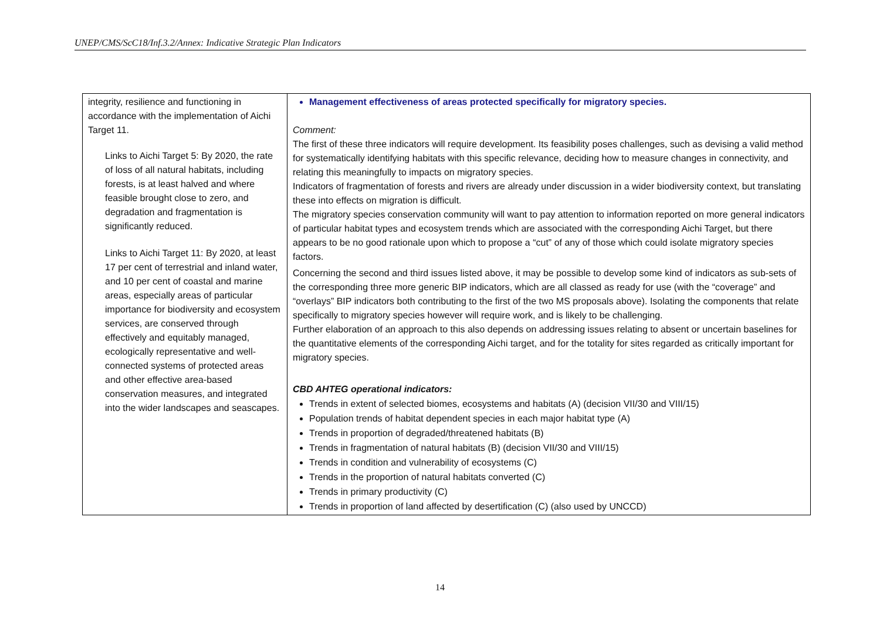UNEP/CMS/ScC18/Inf.3.2/Annex: Indicative Strategic Plan Indicators
| integrity, resilience and functioning in accordance with the implementation of Aichi Target 11. Links to Aichi Target 5: By 2020, the rate of loss of all natural habitats, including forests, is at least halved and where feasible brought close to zero, and degradation and fragmentation is significantly reduced. Links to Aichi Target 11: By 2020, at least 17 per cent of terrestrial and inland water, and 10 per cent of coastal and marine areas, especially areas of particular importance for biodiversity and ecosystem services, are conserved through effectively and equitably managed, ecologically representative and well-connected systems of protected areas and other effective area-based conservation measures, and integrated into the wider landscapes and seascapes. | Management effectiveness of areas protected specifically for migratory species. Comment: The first of these three indicators will require development. Its feasibility poses challenges, such as devising a valid method for systematically identifying habitats with this specific relevance, deciding how to measure changes in connectivity, and relating this meaningfully to impacts on migratory species. Indicators of fragmentation of forests and rivers are already under discussion in a wider biodiversity context, but translating these into effects on migration is difficult. The migratory species conservation community will want to pay attention to information reported on more general indicators of particular habitat types and ecosystem trends which are associated with the corresponding Aichi Target, but there appears to be no good rationale upon which to propose a “cut” of any of those which could isolate migratory species factors. Concerning the second and third issues listed above, it may be possible to develop some kind of indicators as sub-sets of the corresponding three more generic BIP indicators, which are all classed as ready for use (with the “coverage” and “overlays” BIP indicators both contributing to the first of the two MS proposals above). Isolating the components that relate specifically to migratory species however will require work, and is likely to be challenging. Further elaboration of an approach to this also depends on addressing issues relating to absent or uncertain baselines for the quantitative elements of the corresponding Aichi target, and for the totality for sites regarded as critically important for migratory species. CBD AHTEG operational indicators: Trends in extent of selected biomes, ecosystems and habitats (A) (decision VII/30 and VIII/15) Population trends of habitat dependent species in each major habitat type (A) Trends in proportion of degraded/threatened habitats (B) Trends in fragmentation of natural habitats (B) (decision VII/30 and VIII/15) Trends in condition and vulnerability of ecosystems (C) Trends in the proportion of natural habitats converted (C) Trends in primary productivity (C) Trends in proportion of land affected by desertification (C) (also used by UNCCD) |
14